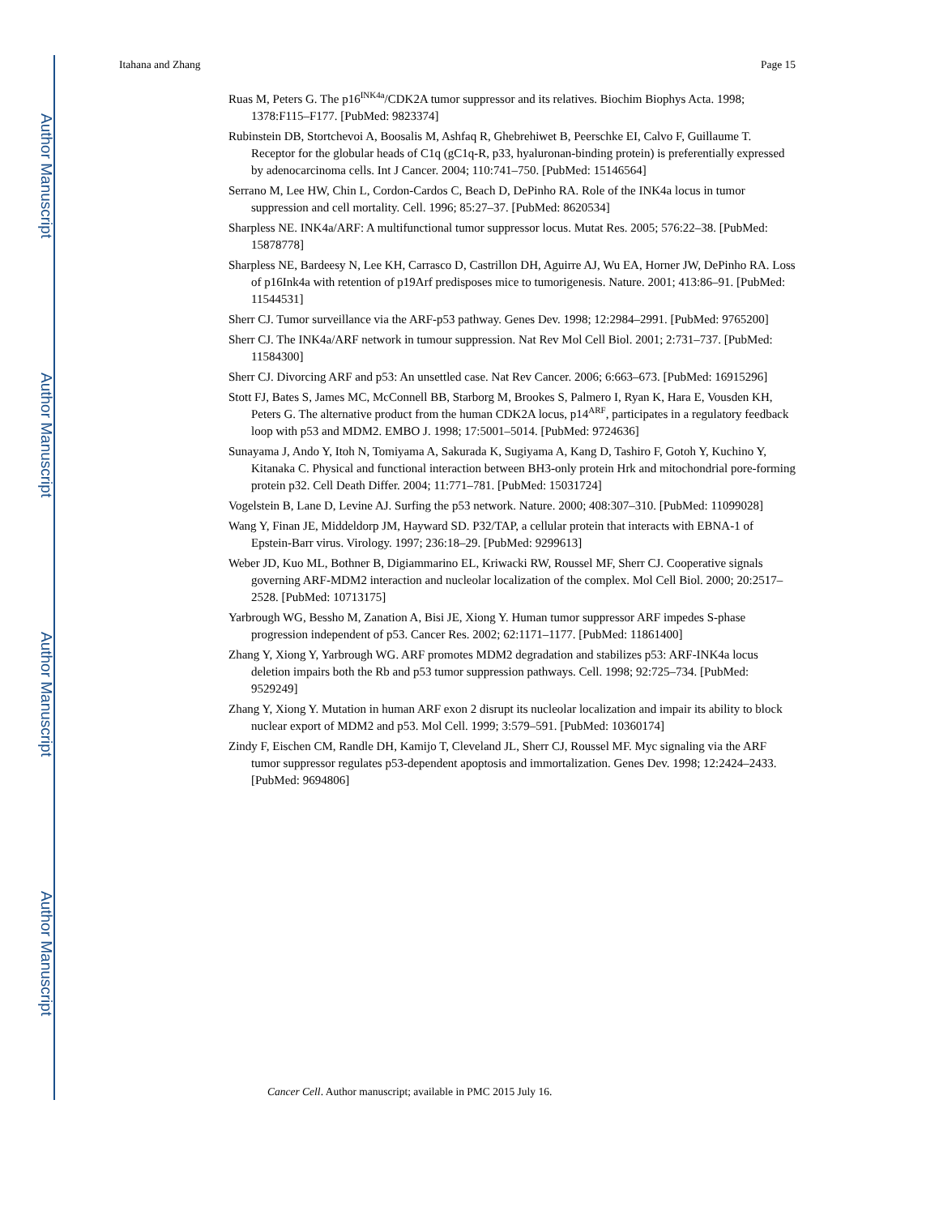Author Manuscript
Author Manuscript
Author Manuscript
Author Manuscript
Itahana and Zhang Page 15
Ruas M, Peters G. The p16<sup>INK4a</sup>/CDK2A tumor suppressor and its relatives. Biochim Biophys Acta. 1998; 1378:F115–F177. [PubMed: 9823374]
Rubinstein DB, Stortchevoi A, Boosalis M, Ashfaq R, Ghebrehiwet B, Peerschke EI, Calvo F, Guillaume T. Receptor for the globular heads of C1q (gC1q-R, p33, hyaluronan-binding protein) is preferentially expressed by adenocarcinoma cells. Int J Cancer. 2004; 110:741–750. [PubMed: 15146564]
Serrano M, Lee HW, Chin L, Cordon-Cardos C, Beach D, DePinho RA. Role of the INK4a locus in tumor suppression and cell mortality. Cell. 1996; 85:27–37. [PubMed: 8620534]
Sharpless NE. INK4a/ARF: A multifunctional tumor suppressor locus. Mutat Res. 2005; 576:22–38. [PubMed: 15878778]
Sharpless NE, Bardeesy N, Lee KH, Carrasco D, Castrillon DH, Aguirre AJ, Wu EA, Horner JW, DePinho RA. Loss of p16Ink4a with retention of p19Arf predisposes mice to tumorigenesis. Nature. 2001; 413:86–91. [PubMed: 11544531]
Sherr CJ. Tumor surveillance via the ARF-p53 pathway. Genes Dev. 1998; 12:2984–2991. [PubMed: 9765200]
Sherr CJ. The INK4a/ARF network in tumour suppression. Nat Rev Mol Cell Biol. 2001; 2:731–737. [PubMed: 11584300]
Sherr CJ. Divorcing ARF and p53: An unsettled case. Nat Rev Cancer. 2006; 6:663–673. [PubMed: 16915296]
Stott FJ, Bates S, James MC, McConnell BB, Starborg M, Brookes S, Palmero I, Ryan K, Hara E, Vousden KH, Peters G. The alternative product from the human CDK2A locus, p14<sup>ARF</sup>, participates in a regulatory feedback loop with p53 and MDM2. EMBO J. 1998; 17:5001–5014. [PubMed: 9724636]
Sunayama J, Ando Y, Itoh N, Tomiyama A, Sakurada K, Sugiyama A, Kang D, Tashiro F, Gotoh Y, Kuchino Y, Kitanaka C. Physical and functional interaction between BH3-only protein Hrk and mitochondrial pore-forming protein p32. Cell Death Differ. 2004; 11:771–781. [PubMed: 15031724]
Vogelstein B, Lane D, Levine AJ. Surfing the p53 network. Nature. 2000; 408:307–310. [PubMed: 11099028]
Wang Y, Finan JE, Middeldorp JM, Hayward SD. P32/TAP, a cellular protein that interacts with EBNA-1 of Epstein-Barr virus. Virology. 1997; 236:18–29. [PubMed: 9299613]
Weber JD, Kuo ML, Bothner B, Digiammarino EL, Kriwacki RW, Roussel MF, Sherr CJ. Cooperative signals governing ARF-MDM2 interaction and nucleolar localization of the complex. Mol Cell Biol. 2000; 20:2517–2528. [PubMed: 10713175]
Yarbrough WG, Bessho M, Zanation A, Bisi JE, Xiong Y. Human tumor suppressor ARF impedes S-phase progression independent of p53. Cancer Res. 2002; 62:1171–1177. [PubMed: 11861400]
Zhang Y, Xiong Y, Yarbrough WG. ARF promotes MDM2 degradation and stabilizes p53: ARF-INK4a locus deletion impairs both the Rb and p53 tumor suppression pathways. Cell. 1998; 92:725–734. [PubMed: 9529249]
Zhang Y, Xiong Y. Mutation in human ARF exon 2 disrupt its nucleolar localization and impair its ability to block nuclear export of MDM2 and p53. Mol Cell. 1999; 3:579–591. [PubMed: 10360174]
Zindy F, Eischen CM, Randle DH, Kamijo T, Cleveland JL, Sherr CJ, Roussel MF. Myc signaling via the ARF tumor suppressor regulates p53-dependent apoptosis and immortalization. Genes Dev. 1998; 12:2424–2433. [PubMed: 9694806]
Cancer Cell. Author manuscript; available in PMC 2015 July 16.